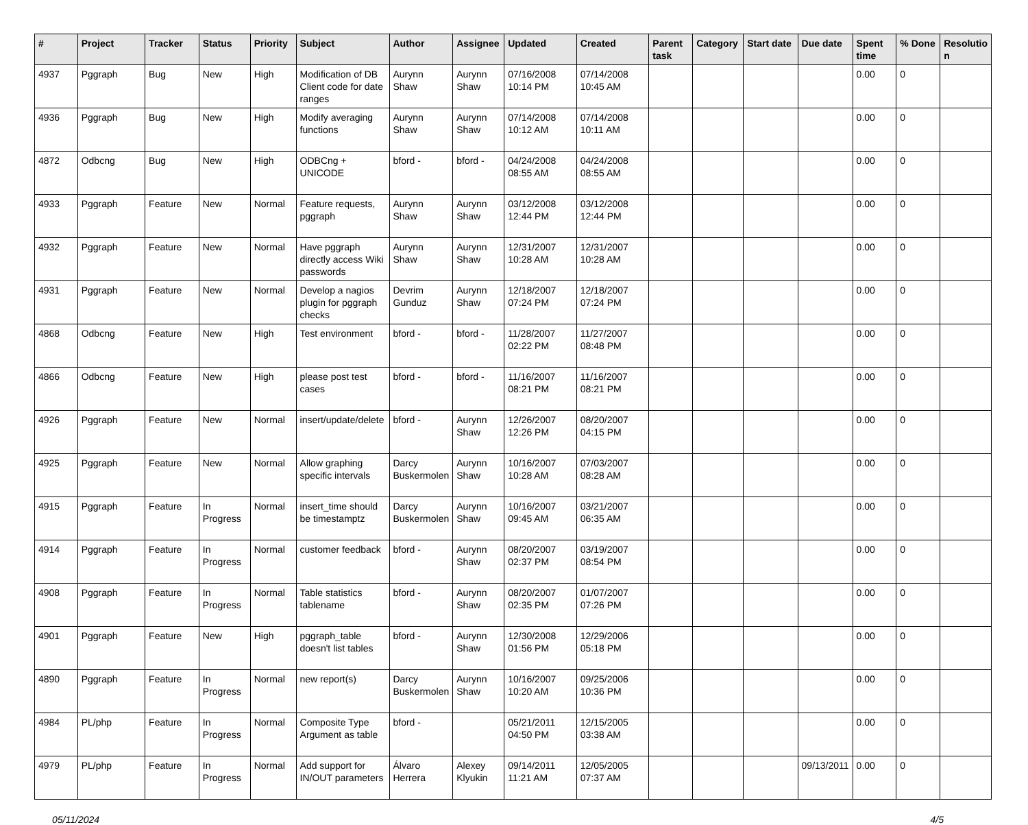| # | Project | Tracker | Status | Priority | Subject | Author | Assignee | Updated | Created | Parent task | Category | Start date | Due date | Spent time | % Done | Resolutio n |
| --- | --- | --- | --- | --- | --- | --- | --- | --- | --- | --- | --- | --- | --- | --- | --- | --- |
| 4937 | Pggraph | Bug | New | High | Modification of DB Client code for date ranges | Aurynn Shaw | Aurynn Shaw | 07/16/2008 10:14 PM | 07/14/2008 10:45 AM | | | | | 0.00 | 0 | |
| 4936 | Pggraph | Bug | New | High | Modify averaging functions | Aurynn Shaw | Aurynn Shaw | 07/14/2008 10:12 AM | 07/14/2008 10:11 AM | | | | | 0.00 | 0 | |
| 4872 | Odbcng | Bug | New | High | ODBCng + UNICODE | bford - | bford - | 04/24/2008 08:55 AM | 04/24/2008 08:55 AM | | | | | 0.00 | 0 | |
| 4933 | Pggraph | Feature | New | Normal | Feature requests, pggraph | Aurynn Shaw | Aurynn Shaw | 03/12/2008 12:44 PM | 03/12/2008 12:44 PM | | | | | 0.00 | 0 | |
| 4932 | Pggraph | Feature | New | Normal | Have pggraph directly access Wiki passwords | Aurynn Shaw | Aurynn Shaw | 12/31/2007 10:28 AM | 12/31/2007 10:28 AM | | | | | 0.00 | 0 | |
| 4931 | Pggraph | Feature | New | Normal | Develop a nagios plugin for pggraph checks | Devrim Gunduz | Aurynn Shaw | 12/18/2007 07:24 PM | 12/18/2007 07:24 PM | | | | | 0.00 | 0 | |
| 4868 | Odbcng | Feature | New | High | Test environment | bford - | bford - | 11/28/2007 02:22 PM | 11/27/2007 08:48 PM | | | | | 0.00 | 0 | |
| 4866 | Odbcng | Feature | New | High | please post test cases | bford - | bford - | 11/16/2007 08:21 PM | 11/16/2007 08:21 PM | | | | | 0.00 | 0 | |
| 4926 | Pggraph | Feature | New | Normal | insert/update/delete | bford - | Aurynn Shaw | 12/26/2007 12:26 PM | 08/20/2007 04:15 PM | | | | | 0.00 | 0 | |
| 4925 | Pggraph | Feature | New | Normal | Allow graphing specific intervals | Darcy Buskermolen | Aurynn Shaw | 10/16/2007 10:28 AM | 07/03/2007 08:28 AM | | | | | 0.00 | 0 | |
| 4915 | Pggraph | Feature | In Progress | Normal | insert_time should be timestamptz | Darcy Buskermolen | Aurynn Shaw | 10/16/2007 09:45 AM | 03/21/2007 06:35 AM | | | | | 0.00 | 0 | |
| 4914 | Pggraph | Feature | In Progress | Normal | customer feedback | bford - | Aurynn Shaw | 08/20/2007 02:37 PM | 03/19/2007 08:54 PM | | | | | 0.00 | 0 | |
| 4908 | Pggraph | Feature | In Progress | Normal | Table statistics tablename | bford - | Aurynn Shaw | 08/20/2007 02:35 PM | 01/07/2007 07:26 PM | | | | | 0.00 | 0 | |
| 4901 | Pggraph | Feature | New | High | pggraph_table doesn't list tables | bford - | Aurynn Shaw | 12/30/2008 01:56 PM | 12/29/2006 05:18 PM | | | | | 0.00 | 0 | |
| 4890 | Pggraph | Feature | In Progress | Normal | new report(s) | Darcy Buskermolen | Aurynn Shaw | 10/16/2007 10:20 AM | 09/25/2006 10:36 PM | | | | | 0.00 | 0 | |
| 4984 | PL/php | Feature | In Progress | Normal | Composite Type Argument as table | bford - | | 05/21/2011 04:50 PM | 12/15/2005 03:38 AM | | | | | 0.00 | 0 | |
| 4979 | PL/php | Feature | In Progress | Normal | Add support for IN/OUT parameters | Álvaro Herrera | Alexey Klyukin | 09/14/2011 11:21 AM | 12/05/2005 07:37 AM | | | | 09/13/2011 | 0.00 | 0 | |
05/11/2024 4/5